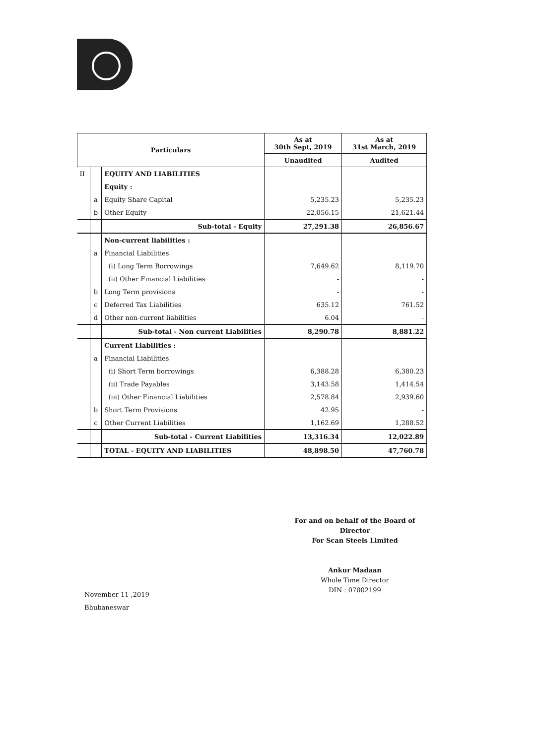| Particulars | | | As at 30th Sept, 2019 | As at 31st March, 2019 |
| --- | --- | --- | --- | --- |
| | | | Unaudited | Audited |
| II | | EQUITY AND LIABILITIES | | |
| | | Equity : | | |
| | a | Equity Share Capital | 5,235.23 | 5,235.23 |
| | b | Other Equity | 22,056.15 | 21,621.44 |
| | | Sub-total - Equity | 27,291.38 | 26,856.67 |
| | | Non-current liabilities : | | |
| | a | Financial Liabilities | | |
| | | (i) Long Term Borrowings | 7,649.62 | 8,119.70 |
| | | (ii) Other Financial Liabilities | - | - |
| | b | Long Term provisions | - | - |
| | c | Deferred Tax Liabilities | 635.12 | 761.52 |
| | d | Other non-current liabilities | 6.04 | - |
| | | Sub-total - Non current Liabilities | 8,290.78 | 8,881.22 |
| | | Current Liabilities : | | |
| | a | Financial Liabilities | | |
| | | (i) Short Term borrowings | 6,388.28 | 6,380.23 |
| | | (ii) Trade Payables | 3,143.58 | 1,414.54 |
| | | (iii) Other Financial Liabilities | 2,578.84 | 2,939.60 |
| | b | Short Term Provisions | 42.95 | - |
| | c | Other Current Liabilities | 1,162.69 | 1,288.52 |
| | | Sub-total - Current Liabilities | 13,316.34 | 12,022.89 |
| | | TOTAL - EQUITY AND LIABILITIES | 48,898.50 | 47,760.78 |
For and on behalf of the Board of Director
For Scan Steels Limited
Ankur Madaan
Whole Time Director
DIN : 07002199
November 11 ,2019
Bhubaneswar